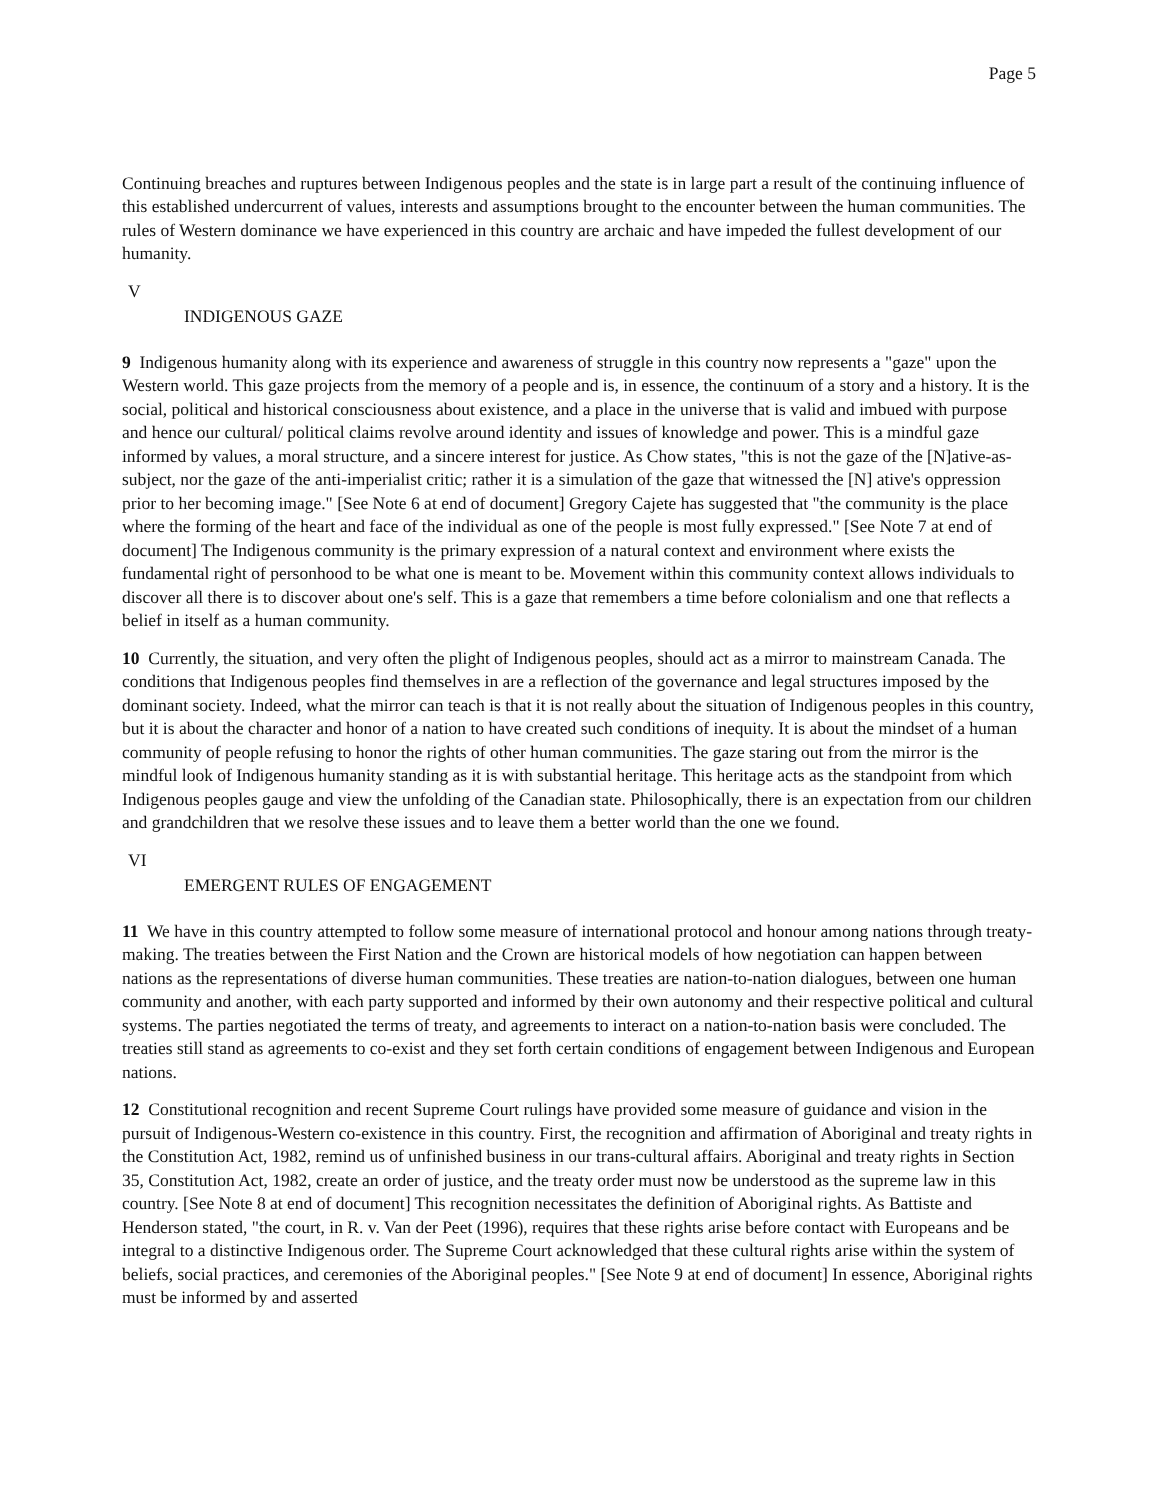Page 5
Continuing breaches and ruptures between Indigenous peoples and the state is in large part a result of the continuing influence of this established undercurrent of values, interests and assumptions brought to the encounter between the human communities. The rules of Western dominance we have experienced in this country are archaic and have impeded the fullest development of our humanity.
V
INDIGENOUS GAZE
9 Indigenous humanity along with its experience and awareness of struggle in this country now represents a "gaze" upon the Western world. This gaze projects from the memory of a people and is, in essence, the continuum of a story and a history. It is the social, political and historical consciousness about existence, and a place in the universe that is valid and imbued with purpose and hence our cultural/ political claims revolve around identity and issues of knowledge and power. This is a mindful gaze informed by values, a moral structure, and a sincere interest for justice. As Chow states, "this is not the gaze of the [N]ative-as-subject, nor the gaze of the anti-imperialist critic; rather it is a simulation of the gaze that witnessed the [N] ative's oppression prior to her becoming image." [See Note 6 at end of document] Gregory Cajete has suggested that "the community is the place where the forming of the heart and face of the individual as one of the people is most fully expressed." [See Note 7 at end of document] The Indigenous community is the primary expression of a natural context and environment where exists the fundamental right of personhood to be what one is meant to be. Movement within this community context allows individuals to discover all there is to discover about one's self. This is a gaze that remembers a time before colonialism and one that reflects a belief in itself as a human community.
10 Currently, the situation, and very often the plight of Indigenous peoples, should act as a mirror to mainstream Canada. The conditions that Indigenous peoples find themselves in are a reflection of the governance and legal structures imposed by the dominant society. Indeed, what the mirror can teach is that it is not really about the situation of Indigenous peoples in this country, but it is about the character and honor of a nation to have created such conditions of inequity. It is about the mindset of a human community of people refusing to honor the rights of other human communities. The gaze staring out from the mirror is the mindful look of Indigenous humanity standing as it is with substantial heritage. This heritage acts as the standpoint from which Indigenous peoples gauge and view the unfolding of the Canadian state. Philosophically, there is an expectation from our children and grandchildren that we resolve these issues and to leave them a better world than the one we found.
VI
EMERGENT RULES OF ENGAGEMENT
11 We have in this country attempted to follow some measure of international protocol and honour among nations through treaty-making. The treaties between the First Nation and the Crown are historical models of how negotiation can happen between nations as the representations of diverse human communities. These treaties are nation-to-nation dialogues, between one human community and another, with each party supported and informed by their own autonomy and their respective political and cultural systems. The parties negotiated the terms of treaty, and agreements to interact on a nation-to-nation basis were concluded. The treaties still stand as agreements to co-exist and they set forth certain conditions of engagement between Indigenous and European nations.
12 Constitutional recognition and recent Supreme Court rulings have provided some measure of guidance and vision in the pursuit of Indigenous-Western co-existence in this country. First, the recognition and affirmation of Aboriginal and treaty rights in the Constitution Act, 1982, remind us of unfinished business in our trans-cultural affairs. Aboriginal and treaty rights in Section 35, Constitution Act, 1982, create an order of justice, and the treaty order must now be understood as the supreme law in this country. [See Note 8 at end of document] This recognition necessitates the definition of Aboriginal rights. As Battiste and Henderson stated, "the court, in R. v. Van der Peet (1996), requires that these rights arise before contact with Europeans and be integral to a distinctive Indigenous order. The Supreme Court acknowledged that these cultural rights arise within the system of beliefs, social practices, and ceremonies of the Aboriginal peoples." [See Note 9 at end of document] In essence, Aboriginal rights must be informed by and asserted